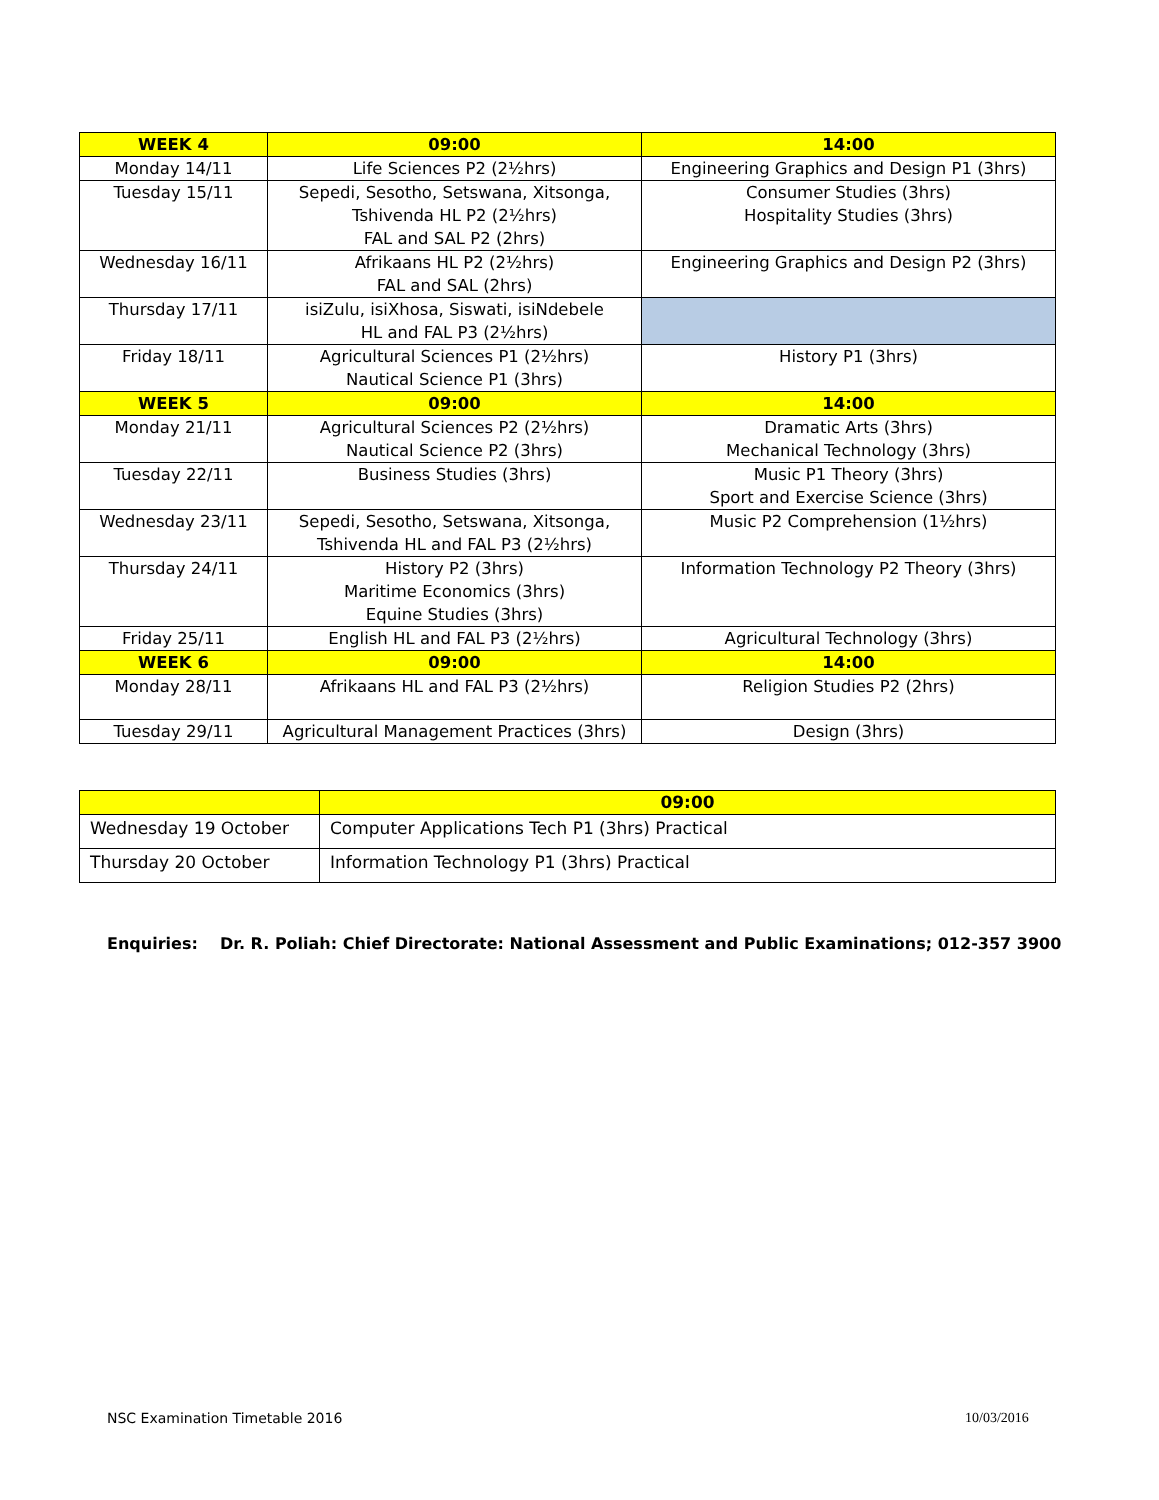| WEEK 4 | 09:00 | 14:00 |
| --- | --- | --- |
| Monday 14/11 | Life Sciences P2 (2½hrs) | Engineering Graphics and Design P1 (3hrs) |
| Tuesday 15/11 | Sepedi, Sesotho, Setswana, Xitsonga, Tshivenda HL P2 (2½hrs) FAL and SAL P2 (2hrs) | Consumer Studies (3hrs) Hospitality Studies (3hrs) |
| Wednesday 16/11 | Afrikaans HL P2 (2½hrs) FAL and SAL (2hrs) | Engineering Graphics and Design P2 (3hrs) |
| Thursday 17/11 | isiZulu, isiXhosa, Siswati, isiNdebele HL and FAL P3 (2½hrs) | |
| Friday 18/11 | Agricultural Sciences P1 (2½hrs) Nautical Science P1 (3hrs) | History P1 (3hrs) |
| WEEK 5 | 09:00 | 14:00 |
| Monday 21/11 | Agricultural Sciences P2 (2½hrs) Nautical Science P2 (3hrs) | Dramatic Arts (3hrs) Mechanical Technology (3hrs) |
| Tuesday 22/11 | Business Studies (3hrs) | Music P1 Theory (3hrs) Sport and Exercise Science (3hrs) |
| Wednesday 23/11 | Sepedi, Sesotho, Setswana, Xitsonga, Tshivenda HL and FAL P3 (2½hrs) | Music P2 Comprehension (1½hrs) |
| Thursday 24/11 | History P2 (3hrs) Maritime Economics (3hrs) Equine Studies (3hrs) | Information Technology P2 Theory (3hrs) |
| Friday 25/11 | English HL and FAL P3 (2½hrs) | Agricultural Technology (3hrs) |
| WEEK 6 | 09:00 | 14:00 |
| Monday 28/11 | Afrikaans HL and FAL P3 (2½hrs) | Religion Studies P2 (2hrs) |
| Tuesday 29/11 | Agricultural Management Practices (3hrs) | Design (3hrs) |
| | 09:00 |
| --- | --- |
| Wednesday 19 October | Computer Applications Tech P1 (3hrs) Practical |
| Thursday 20 October | Information Technology P1 (3hrs) Practical |
Enquiries: Dr. R. Poliah: Chief Directorate: National Assessment and Public Examinations; 012-357 3900
NSC Examination Timetable 2016 10/03/2016